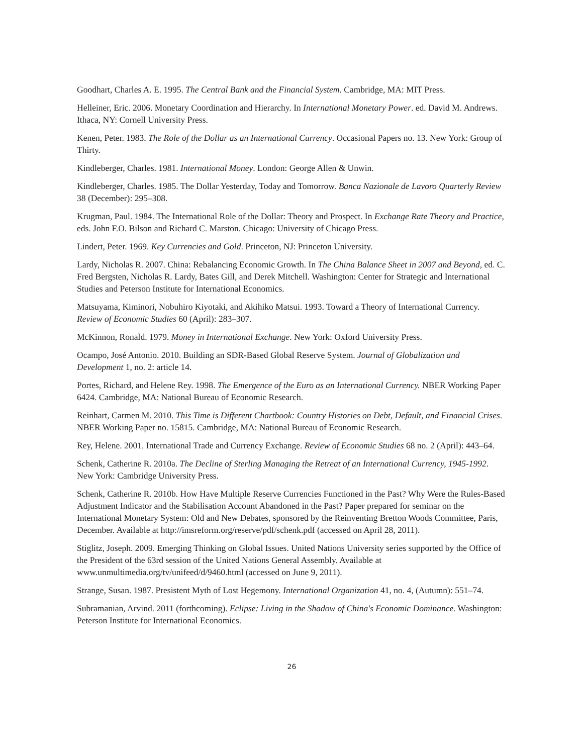Goodhart, Charles A. E. 1995. The Central Bank and the Financial System. Cambridge, MA: MIT Press.
Helleiner, Eric. 2006. Monetary Coordination and Hierarchy. In International Monetary Power. ed. David M. Andrews. Ithaca, NY: Cornell University Press.
Kenen, Peter. 1983. The Role of the Dollar as an International Currency. Occasional Papers no. 13. New York: Group of Thirty.
Kindleberger, Charles. 1981. International Money. London: George Allen & Unwin.
Kindleberger, Charles. 1985. The Dollar Yesterday, Today and Tomorrow. Banca Nazionale de Lavoro Quarterly Review 38 (December): 295–308.
Krugman, Paul. 1984. The International Role of the Dollar: Theory and Prospect. In Exchange Rate Theory and Practice, eds. John F.O. Bilson and Richard C. Marston. Chicago: University of Chicago Press.
Lindert, Peter. 1969. Key Currencies and Gold. Princeton, NJ: Princeton University.
Lardy, Nicholas R. 2007. China: Rebalancing Economic Growth. In The China Balance Sheet in 2007 and Beyond, ed. C. Fred Bergsten, Nicholas R. Lardy, Bates Gill, and Derek Mitchell. Washington: Center for Strategic and International Studies and Peterson Institute for International Economics.
Matsuyama, Kiminori, Nobuhiro Kiyotaki, and Akihiko Matsui. 1993. Toward a Theory of International Currency. Review of Economic Studies 60 (April): 283–307.
McKinnon, Ronald. 1979. Money in International Exchange. New York: Oxford University Press.
Ocampo, José Antonio. 2010. Building an SDR-Based Global Reserve System. Journal of Globalization and Development 1, no. 2: article 14.
Portes, Richard, and Helene Rey. 1998. The Emergence of the Euro as an International Currency. NBER Working Paper 6424. Cambridge, MA: National Bureau of Economic Research.
Reinhart, Carmen M. 2010. This Time is Different Chartbook: Country Histories on Debt, Default, and Financial Crises. NBER Working Paper no. 15815. Cambridge, MA: National Bureau of Economic Research.
Rey, Helene. 2001. International Trade and Currency Exchange. Review of Economic Studies 68 no. 2 (April): 443–64.
Schenk, Catherine R. 2010a. The Decline of Sterling Managing the Retreat of an International Currency, 1945-1992. New York: Cambridge University Press.
Schenk, Catherine R. 2010b. How Have Multiple Reserve Currencies Functioned in the Past? Why Were the Rules-Based Adjustment Indicator and the Stabilisation Account Abandoned in the Past? Paper prepared for seminar on the International Monetary System: Old and New Debates, sponsored by the Reinventing Bretton Woods Committee, Paris, December. Available at http://imsreform.org/reserve/pdf/schenk.pdf (accessed on April 28, 2011).
Stiglitz, Joseph. 2009. Emerging Thinking on Global Issues. United Nations University series supported by the Office of the President of the 63rd session of the United Nations General Assembly. Available at www.unmultimedia.org/tv/unifeed/d/9460.html (accessed on June 9, 2011).
Strange, Susan. 1987. Presistent Myth of Lost Hegemony. International Organization 41, no. 4, (Autumn): 551–74.
Subramanian, Arvind. 2011 (forthcoming). Eclipse: Living in the Shadow of China's Economic Dominance. Washington: Peterson Institute for International Economics.
26